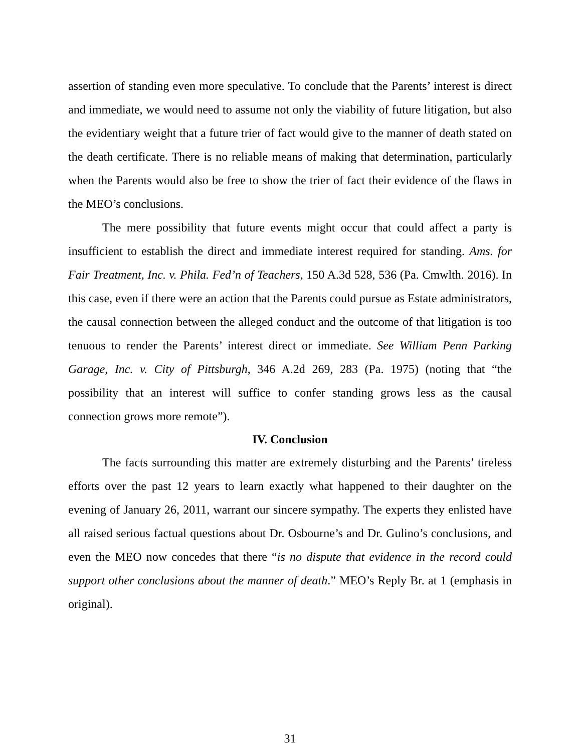assertion of standing even more speculative. To conclude that the Parents’ interest is direct and immediate, we would need to assume not only the viability of future litigation, but also the evidentiary weight that a future trier of fact would give to the manner of death stated on the death certificate. There is no reliable means of making that determination, particularly when the Parents would also be free to show the trier of fact their evidence of the flaws in the MEO’s conclusions.
The mere possibility that future events might occur that could affect a party is insufficient to establish the direct and immediate interest required for standing. Ams. for Fair Treatment, Inc. v. Phila. Fed’n of Teachers, 150 A.3d 528, 536 (Pa. Cmwlth. 2016). In this case, even if there were an action that the Parents could pursue as Estate administrators, the causal connection between the alleged conduct and the outcome of that litigation is too tenuous to render the Parents’ interest direct or immediate. See William Penn Parking Garage, Inc. v. City of Pittsburgh, 346 A.2d 269, 283 (Pa. 1975) (noting that “the possibility that an interest will suffice to confer standing grows less as the causal connection grows more remote”).
IV. Conclusion
The facts surrounding this matter are extremely disturbing and the Parents’ tireless efforts over the past 12 years to learn exactly what happened to their daughter on the evening of January 26, 2011, warrant our sincere sympathy. The experts they enlisted have all raised serious factual questions about Dr. Osbourne’s and Dr. Gulino’s conclusions, and even the MEO now concedes that there “is no dispute that evidence in the record could support other conclusions about the manner of death.” MEO’s Reply Br. at 1 (emphasis in original).
31